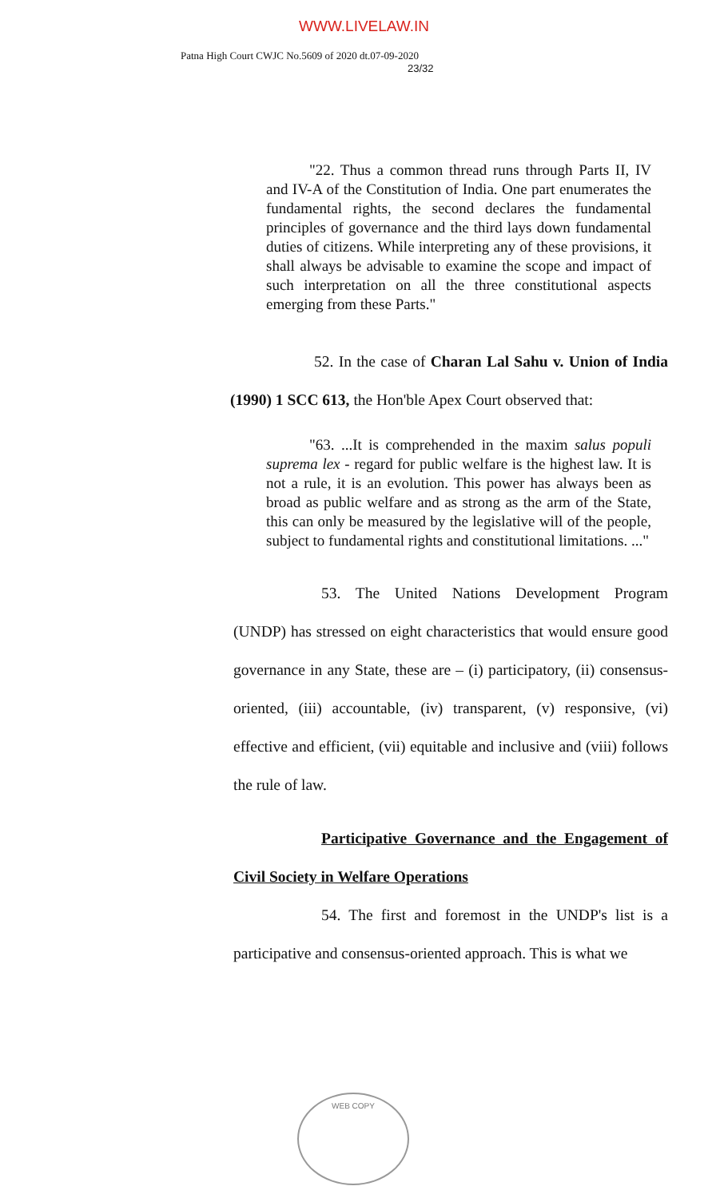WWW.LIVELAW.IN
Patna High Court CWJC No.5609 of 2020 dt.07-09-2020
23/32
"22. Thus a common thread runs through Parts II, IV and IV-A of the Constitution of India. One part enumerates the fundamental rights, the second declares the fundamental principles of governance and the third lays down fundamental duties of citizens. While interpreting any of these provisions, it shall always be advisable to examine the scope and impact of such interpretation on all the three constitutional aspects emerging from these Parts."
52. In the case of Charan Lal Sahu v. Union of India (1990) 1 SCC 613, the Hon'ble Apex Court observed that:
"63. ...It is comprehended in the maxim salus populi suprema lex - regard for public welfare is the highest law. It is not a rule, it is an evolution. This power has always been as broad as public welfare and as strong as the arm of the State, this can only be measured by the legislative will of the people, subject to fundamental rights and constitutional limitations. ..."
53. The United Nations Development Program (UNDP) has stressed on eight characteristics that would ensure good governance in any State, these are – (i) participatory, (ii) consensus-oriented, (iii) accountable, (iv) transparent, (v) responsive, (vi) effective and efficient, (vii) equitable and inclusive and (viii) follows the rule of law.
Participative Governance and the Engagement of Civil Society in Welfare Operations
54. The first and foremost in the UNDP's list is a participative and consensus-oriented approach. This is what we
WEB COPY